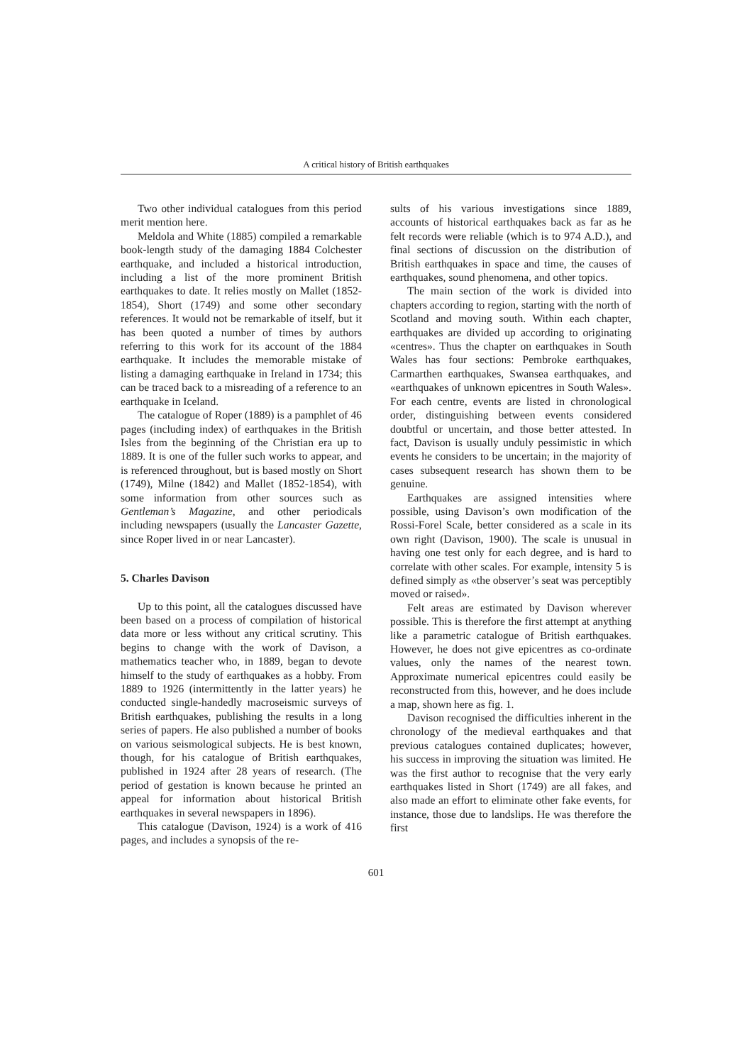A critical history of British earthquakes
Two other individual catalogues from this period merit mention here.
Meldola and White (1885) compiled a remarkable book-length study of the damaging 1884 Colchester earthquake, and included a historical introduction, including a list of the more prominent British earthquakes to date. It relies mostly on Mallet (1852-1854), Short (1749) and some other secondary references. It would not be remarkable of itself, but it has been quoted a number of times by authors referring to this work for its account of the 1884 earthquake. It includes the memorable mistake of listing a damaging earthquake in Ireland in 1734; this can be traced back to a misreading of a reference to an earthquake in Iceland.
The catalogue of Roper (1889) is a pamphlet of 46 pages (including index) of earthquakes in the British Isles from the beginning of the Christian era up to 1889. It is one of the fuller such works to appear, and is referenced throughout, but is based mostly on Short (1749), Milne (1842) and Mallet (1852-1854), with some information from other sources such as Gentleman’s Magazine, and other periodicals including newspapers (usually the Lancaster Gazette, since Roper lived in or near Lancaster).
5. Charles Davison
Up to this point, all the catalogues discussed have been based on a process of compilation of historical data more or less without any critical scrutiny. This begins to change with the work of Davison, a mathematics teacher who, in 1889, began to devote himself to the study of earthquakes as a hobby. From 1889 to 1926 (intermittently in the latter years) he conducted single-handedly macroseismic surveys of British earthquakes, publishing the results in a long series of papers. He also published a number of books on various seismological subjects. He is best known, though, for his catalogue of British earthquakes, published in 1924 after 28 years of research. (The period of gestation is known because he printed an appeal for information about historical British earthquakes in several newspapers in 1896).
This catalogue (Davison, 1924) is a work of 416 pages, and includes a synopsis of the re-
sults of his various investigations since 1889, accounts of historical earthquakes back as far as he felt records were reliable (which is to 974 A.D.), and final sections of discussion on the distribution of British earthquakes in space and time, the causes of earthquakes, sound phenomena, and other topics.
The main section of the work is divided into chapters according to region, starting with the north of Scotland and moving south. Within each chapter, earthquakes are divided up according to originating «centres». Thus the chapter on earthquakes in South Wales has four sections: Pembroke earthquakes, Carmarthen earthquakes, Swansea earthquakes, and «earthquakes of unknown epicentres in South Wales». For each centre, events are listed in chronological order, distinguishing between events considered doubtful or uncertain, and those better attested. In fact, Davison is usually unduly pessimistic in which events he considers to be uncertain; in the majority of cases subsequent research has shown them to be genuine.
Earthquakes are assigned intensities where possible, using Davison’s own modification of the Rossi-Forel Scale, better considered as a scale in its own right (Davison, 1900). The scale is unusual in having one test only for each degree, and is hard to correlate with other scales. For example, intensity 5 is defined simply as «the observer’s seat was perceptibly moved or raised».
Felt areas are estimated by Davison wherever possible. This is therefore the first attempt at anything like a parametric catalogue of British earthquakes. However, he does not give epicentres as co-ordinate values, only the names of the nearest town. Approximate numerical epicentres could easily be reconstructed from this, however, and he does include a map, shown here as fig. 1.
Davison recognised the difficulties inherent in the chronology of the medieval earthquakes and that previous catalogues contained duplicates; however, his success in improving the situation was limited. He was the first author to recognise that the very early earthquakes listed in Short (1749) are all fakes, and also made an effort to eliminate other fake events, for instance, those due to landslips. He was therefore the first
601